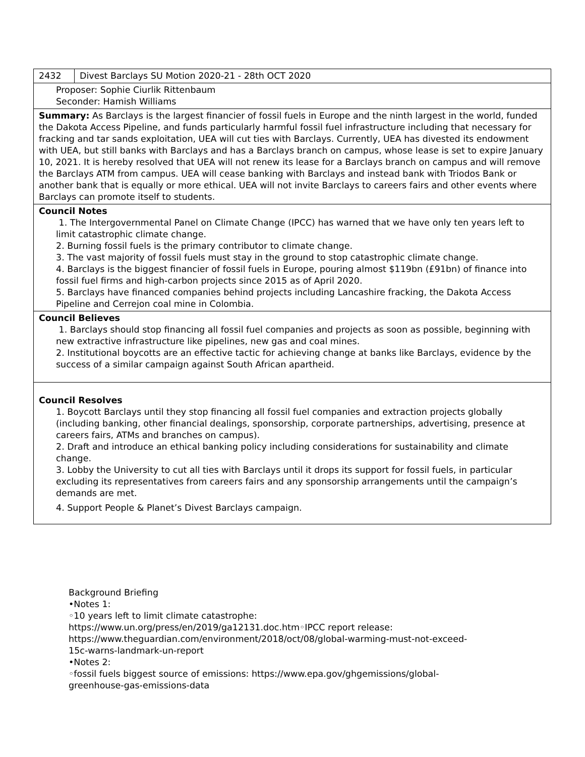| 2432 | Divest Barclays SU Motion 2020-21 - 28th OCT 2020 |
| Proposer: Sophie Ciurlik Rittenbaum Seconder: Hamish Williams | |
| Summary: As Barclays is the largest financier of fossil fuels in Europe and the ninth largest in the world, funded the Dakota Access Pipeline, and funds particularly harmful fossil fuel infrastructure including that necessary for fracking and tar sands exploitation, UEA will cut ties with Barclays. Currently, UEA has divested its endowment with UEA, but still banks with Barclays and has a Barclays branch on campus, whose lease is set to expire January 10, 2021. It is hereby resolved that UEA will not renew its lease for a Barclays branch on campus and will remove the Barclays ATM from campus. UEA will cease banking with Barclays and instead bank with Triodos Bank or another bank that is equally or more ethical. UEA will not invite Barclays to careers fairs and other events where Barclays can promote itself to students. | |
| Council Notes 1. The Intergovernmental Panel on Climate Change (IPCC) has warned that we have only ten years left to limit catastrophic climate change. 2. Burning fossil fuels is the primary contributor to climate change. 3. The vast majority of fossil fuels must stay in the ground to stop catastrophic climate change. 4. Barclays is the biggest financier of fossil fuels in Europe, pouring almost $119bn (£91bn) of finance into fossil fuel firms and high-carbon projects since 2015 as of April 2020. 5. Barclays have financed companies behind projects including Lancashire fracking, the Dakota Access Pipeline and Cerrejon coal mine in Colombia. | |
| Council Believes 1. Barclays should stop financing all fossil fuel companies and projects as soon as possible, beginning with new extractive infrastructure like pipelines, new gas and coal mines. 2. Institutional boycotts are an effective tactic for achieving change at banks like Barclays, evidence by the success of a similar campaign against South African apartheid. | |
| Council Resolves 1. Boycott Barclays until they stop financing all fossil fuel companies and extraction projects globally (including banking, other financial dealings, sponsorship, corporate partnerships, advertising, presence at careers fairs, ATMs and branches on campus). 2. Draft and introduce an ethical banking policy including considerations for sustainability and climate change. 3. Lobby the University to cut all ties with Barclays until it drops its support for fossil fuels, in particular excluding its representatives from careers fairs and any sponsorship arrangements until the campaign’s demands are met. 4. Support People & Planet’s Divest Barclays campaign. | |
Background Briefing
•Notes 1:
◦10 years left to limit climate catastrophe:
https://www.un.org/press/en/2019/ga12131.doc.htm◦IPCC report release:
https://www.theguardian.com/environment/2018/oct/08/global-warming-must-not-exceed-
15c-warns-landmark-un-report
•Notes 2:
◦fossil fuels biggest source of emissions: https://www.epa.gov/ghgemissions/global-
greenhouse-gas-emissions-data